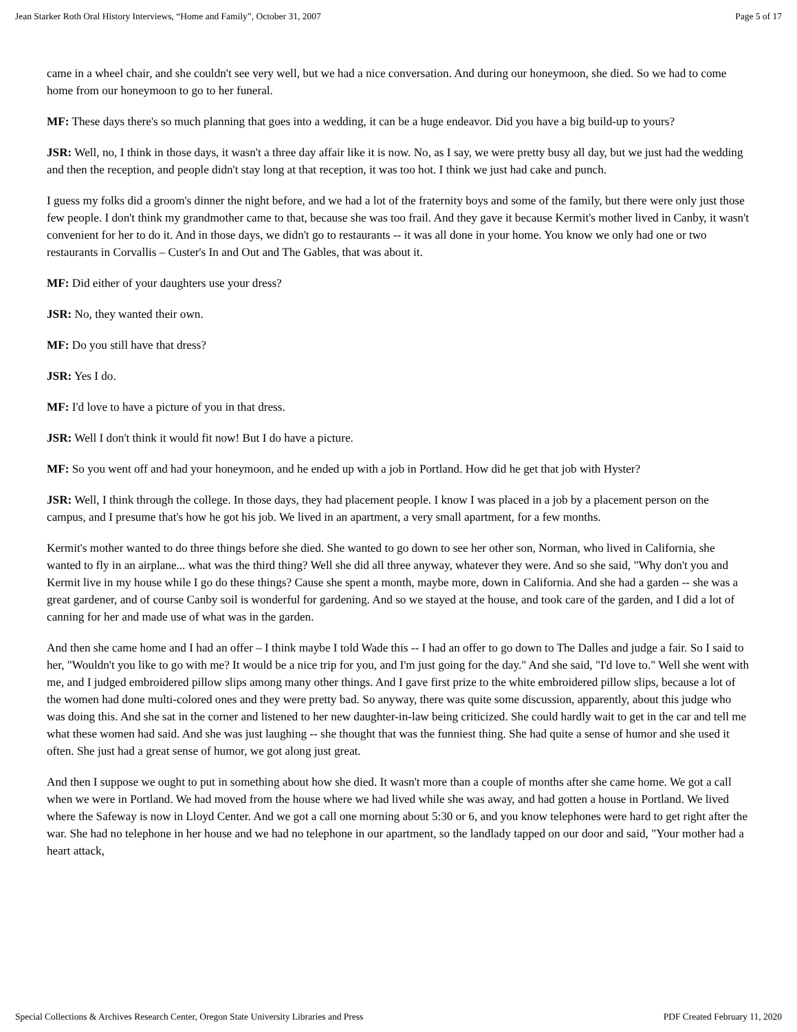Jean Starker Roth Oral History Interviews, “Home and Family”, October 31, 2007 Page 5 of 17
came in a wheel chair, and she couldn't see very well, but we had a nice conversation. And during our honeymoon, she died. So we had to come home from our honeymoon to go to her funeral.
MF: These days there's so much planning that goes into a wedding, it can be a huge endeavor. Did you have a big build-up to yours?
JSR: Well, no, I think in those days, it wasn't a three day affair like it is now. No, as I say, we were pretty busy all day, but we just had the wedding and then the reception, and people didn't stay long at that reception, it was too hot. I think we just had cake and punch.
I guess my folks did a groom's dinner the night before, and we had a lot of the fraternity boys and some of the family, but there were only just those few people. I don't think my grandmother came to that, because she was too frail. And they gave it because Kermit's mother lived in Canby, it wasn't convenient for her to do it. And in those days, we didn't go to restaurants -- it was all done in your home. You know we only had one or two restaurants in Corvallis – Custer's In and Out and The Gables, that was about it.
MF: Did either of your daughters use your dress?
JSR: No, they wanted their own.
MF: Do you still have that dress?
JSR: Yes I do.
MF: I'd love to have a picture of you in that dress.
JSR: Well I don't think it would fit now! But I do have a picture.
MF: So you went off and had your honeymoon, and he ended up with a job in Portland. How did he get that job with Hyster?
JSR: Well, I think through the college. In those days, they had placement people. I know I was placed in a job by a placement person on the campus, and I presume that's how he got his job. We lived in an apartment, a very small apartment, for a few months.
Kermit's mother wanted to do three things before she died. She wanted to go down to see her other son, Norman, who lived in California, she wanted to fly in an airplane... what was the third thing? Well she did all three anyway, whatever they were. And so she said, "Why don't you and Kermit live in my house while I go do these things? Cause she spent a month, maybe more, down in California. And she had a garden -- she was a great gardener, and of course Canby soil is wonderful for gardening. And so we stayed at the house, and took care of the garden, and I did a lot of canning for her and made use of what was in the garden.
And then she came home and I had an offer – I think maybe I told Wade this -- I had an offer to go down to The Dalles and judge a fair. So I said to her, "Wouldn't you like to go with me? It would be a nice trip for you, and I'm just going for the day." And she said, "I'd love to." Well she went with me, and I judged embroidered pillow slips among many other things. And I gave first prize to the white embroidered pillow slips, because a lot of the women had done multi-colored ones and they were pretty bad. So anyway, there was quite some discussion, apparently, about this judge who was doing this. And she sat in the corner and listened to her new daughter-in-law being criticized. She could hardly wait to get in the car and tell me what these women had said. And she was just laughing -- she thought that was the funniest thing. She had quite a sense of humor and she used it often. She just had a great sense of humor, we got along just great.
And then I suppose we ought to put in something about how she died. It wasn't more than a couple of months after she came home. We got a call when we were in Portland. We had moved from the house where we had lived while she was away, and had gotten a house in Portland. We lived where the Safeway is now in Lloyd Center. And we got a call one morning about 5:30 or 6, and you know telephones were hard to get right after the war. She had no telephone in her house and we had no telephone in our apartment, so the landlady tapped on our door and said, "Your mother had a heart attack,
Special Collections & Archives Research Center, Oregon State University Libraries and Press PDF Created February 11, 2020